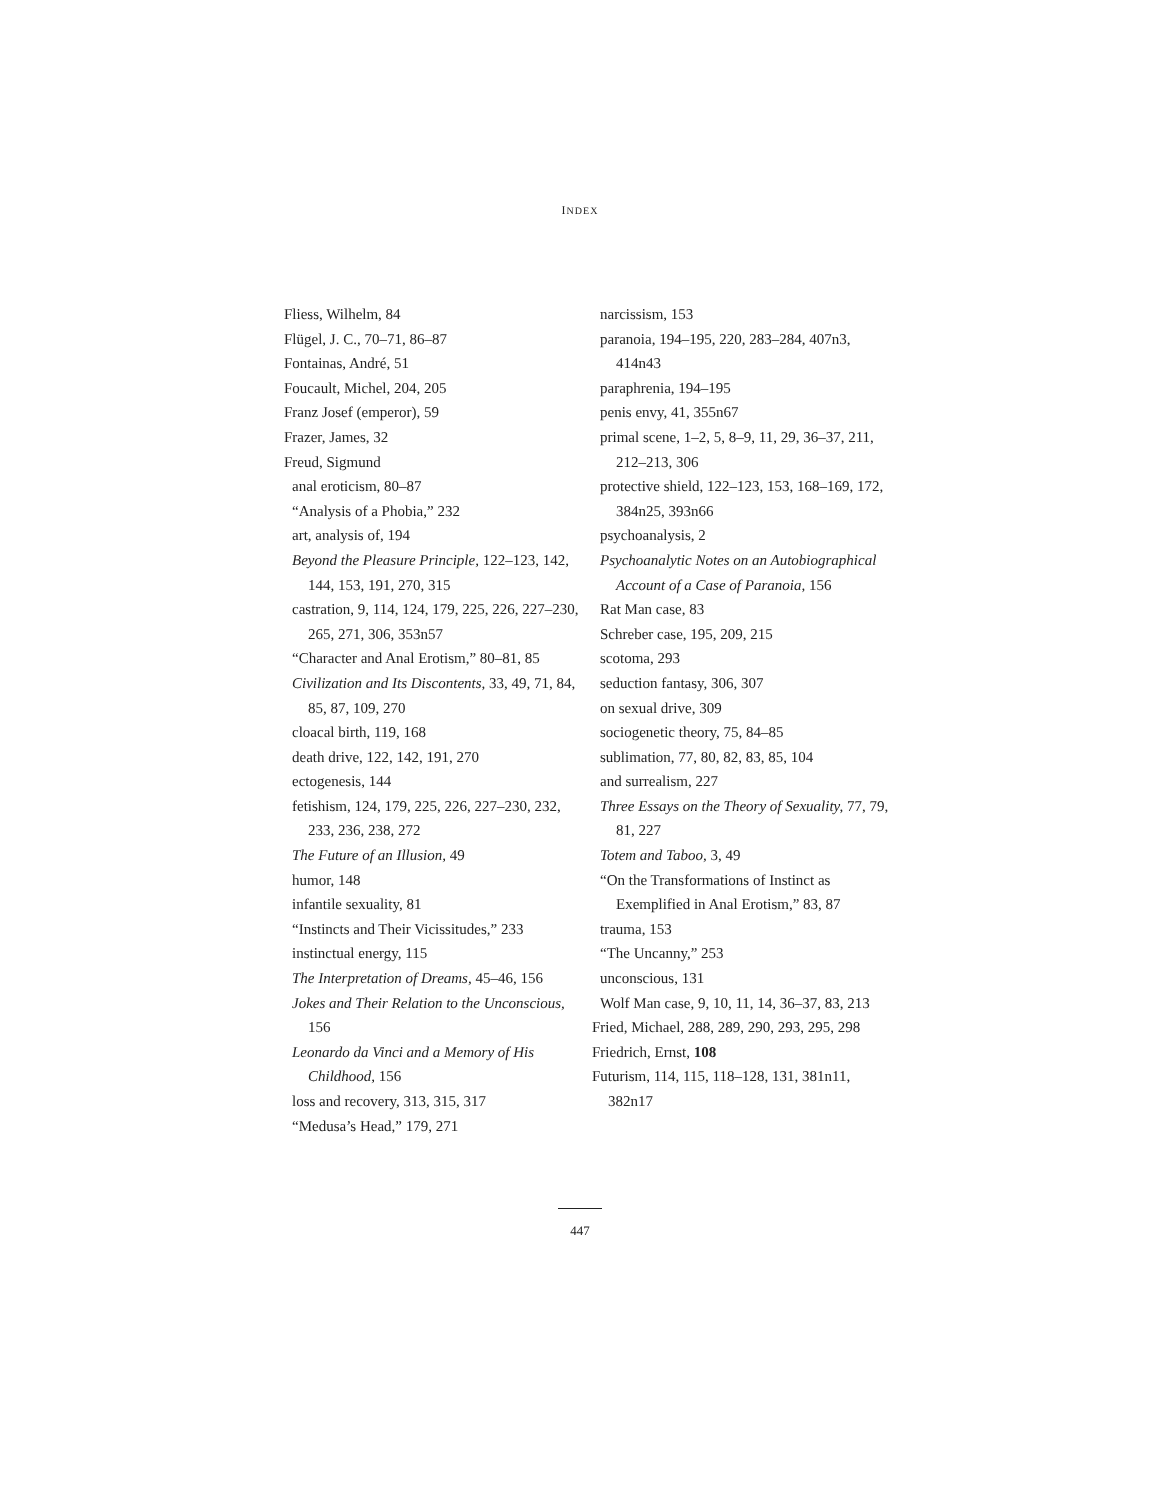INDEX
Fliess, Wilhelm, 84
Flügel, J. C., 70–71, 86–87
Fontainas, André, 51
Foucault, Michel, 204, 205
Franz Josef (emperor), 59
Frazer, James, 32
Freud, Sigmund
anal eroticism, 80–87
“Analysis of a Phobia,” 232
art, analysis of, 194
Beyond the Pleasure Principle, 122–123, 142, 144, 153, 191, 270, 315
castration, 9, 114, 124, 179, 225, 226, 227–230, 265, 271, 306, 353n57
“Character and Anal Erotism,” 80–81, 85
Civilization and Its Discontents, 33, 49, 71, 84, 85, 87, 109, 270
cloacal birth, 119, 168
death drive, 122, 142, 191, 270
ectogenesis, 144
fetishism, 124, 179, 225, 226, 227–230, 232, 233, 236, 238, 272
The Future of an Illusion, 49
humor, 148
infantile sexuality, 81
“Instincts and Their Vicissitudes,” 233
instinctual energy, 115
The Interpretation of Dreams, 45–46, 156
Jokes and Their Relation to the Unconscious, 156
Leonardo da Vinci and a Memory of His Childhood, 156
loss and recovery, 313, 315, 317
“Medusa’s Head,” 179, 271
narcissism, 153
paranoia, 194–195, 220, 283–284, 407n3, 414n43
paraphrenia, 194–195
penis envy, 41, 355n67
primal scene, 1–2, 5, 8–9, 11, 29, 36–37, 211, 212–213, 306
protective shield, 122–123, 153, 168–169, 172, 384n25, 393n66
psychoanalysis, 2
Psychoanalytic Notes on an Autobiographical Account of a Case of Paranoia, 156
Rat Man case, 83
Schreber case, 195, 209, 215
scotoma, 293
seduction fantasy, 306, 307
on sexual drive, 309
sociogenetic theory, 75, 84–85
sublimation, 77, 80, 82, 83, 85, 104
and surrealism, 227
Three Essays on the Theory of Sexuality, 77, 79, 81, 227
Totem and Taboo, 3, 49
“On the Transformations of Instinct as Exemplified in Anal Erotism,” 83, 87
trauma, 153
“The Uncanny,” 253
unconscious, 131
Wolf Man case, 9, 10, 11, 14, 36–37, 83, 213
Fried, Michael, 288, 289, 290, 293, 295, 298
Friedrich, Ernst, 108
Futurism, 114, 115, 118–128, 131, 381n11, 382n17
447